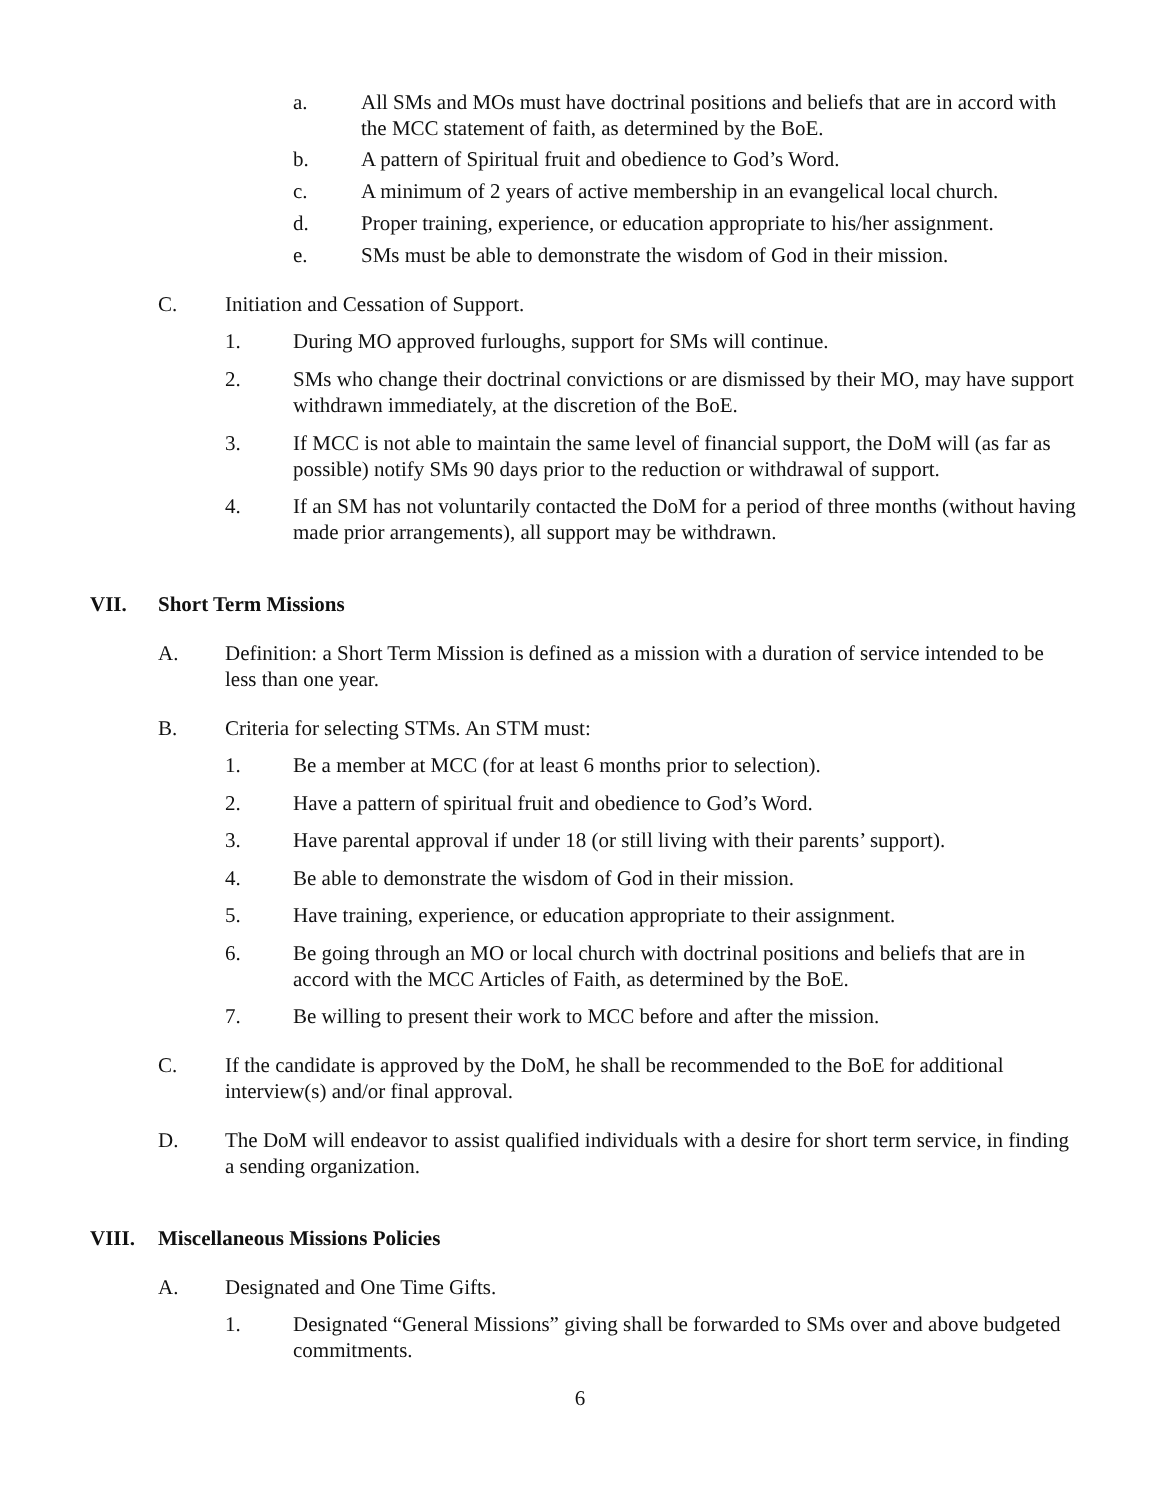a. All SMs and MOs must have doctrinal positions and beliefs that are in accord with the MCC statement of faith, as determined by the BoE.
b. A pattern of Spiritual fruit and obedience to God’s Word.
c. A minimum of 2 years of active membership in an evangelical local church.
d. Proper training, experience, or education appropriate to his/her assignment.
e. SMs must be able to demonstrate the wisdom of God in their mission.
C. Initiation and Cessation of Support.
1. During MO approved furloughs, support for SMs will continue.
2. SMs who change their doctrinal convictions or are dismissed by their MO, may have support withdrawn immediately, at the discretion of the BoE.
3. If MCC is not able to maintain the same level of financial support, the DoM will (as far as possible) notify SMs 90 days prior to the reduction or withdrawal of support.
4. If an SM has not voluntarily contacted the DoM for a period of three months (without having made prior arrangements), all support may be withdrawn.
VII. Short Term Missions
A. Definition: a Short Term Mission is defined as a mission with a duration of service intended to be less than one year.
B. Criteria for selecting STMs. An STM must:
1. Be a member at MCC (for at least 6 months prior to selection).
2. Have a pattern of spiritual fruit and obedience to God’s Word.
3. Have parental approval if under 18 (or still living with their parents’ support).
4. Be able to demonstrate the wisdom of God in their mission.
5. Have training, experience, or education appropriate to their assignment.
6. Be going through an MO or local church with doctrinal positions and beliefs that are in accord with the MCC Articles of Faith, as determined by the BoE.
7. Be willing to present their work to MCC before and after the mission.
C. If the candidate is approved by the DoM, he shall be recommended to the BoE for additional interview(s) and/or final approval.
D. The DoM will endeavor to assist qualified individuals with a desire for short term service, in finding a sending organization.
VIII. Miscellaneous Missions Policies
A. Designated and One Time Gifts.
1. Designated “General Missions” giving shall be forwarded to SMs over and above budgeted commitments.
6